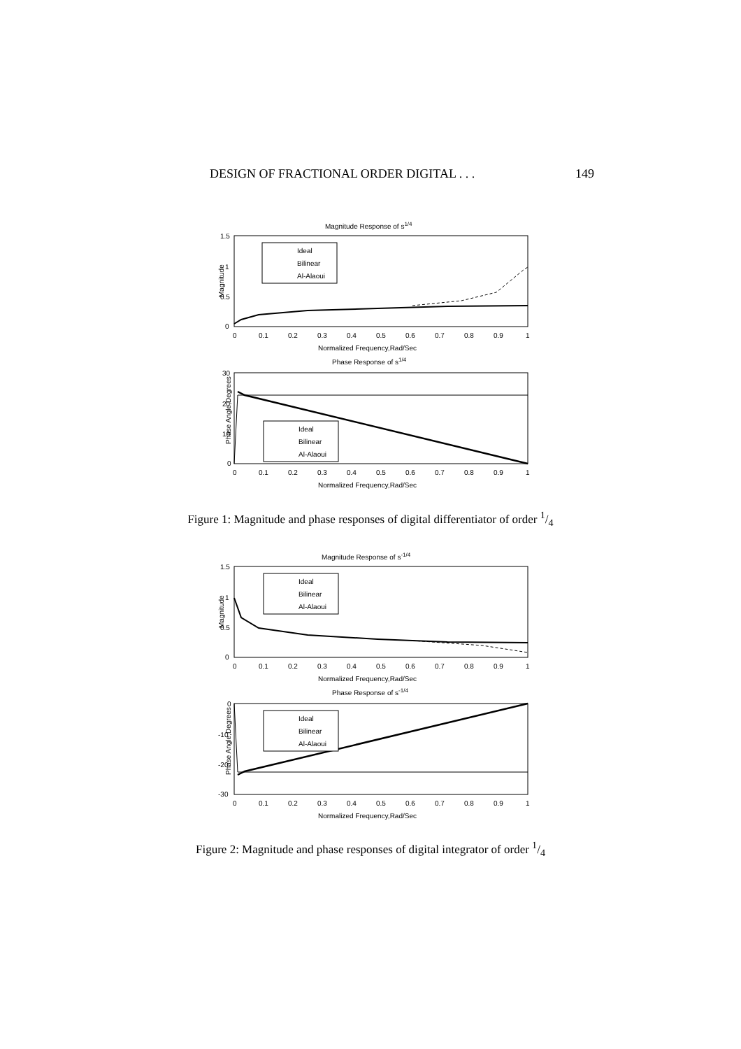DESIGN OF FRACTIONAL ORDER DIGITAL . . . 149
Magnitude Response of s1/4
1.5
1
0.5
0
Magnitude
Ideal
Bilinear
Al-Alaoui
0
0.1
0.2
0.3
0.4
0.5
0.6
0.7
0.8
0.9
1
Normalized Frequency,Rad/Sec
Phase Response of s1/4
30
20
10
0
Phase Angle,Degrees
Ideal
Bilinear
Al-Alaoui
0
0.1
0.2
0.3
0.4
0.5
0.6
0.7
0.8
0.9
1
Normalized Frequency,Rad/Sec
Figure 1: Magnitude and phase responses of digital differentiator of order 1/4
Magnitude Response of s-1/4
1.5
1
0.5
0
Magnitude
Ideal
Bilinear
Al-Alaoui
0
0.1
0.2
0.3
0.4
0.5
0.6
0.7
0.8
0.9
1
Normalized Frequency,Rad/Sec
Phase Response of s-1/4
0
-10
-20
-30
Phase Angle,Degrees
Ideal
Bilinear
Al-Alaoui
0
0.1
0.2
0.3
0.4
0.5
0.6
0.7
0.8
0.9
1
Normalized Frequency,Rad/Sec
Figure 2: Magnitude and phase responses of digital integrator of order 1/4